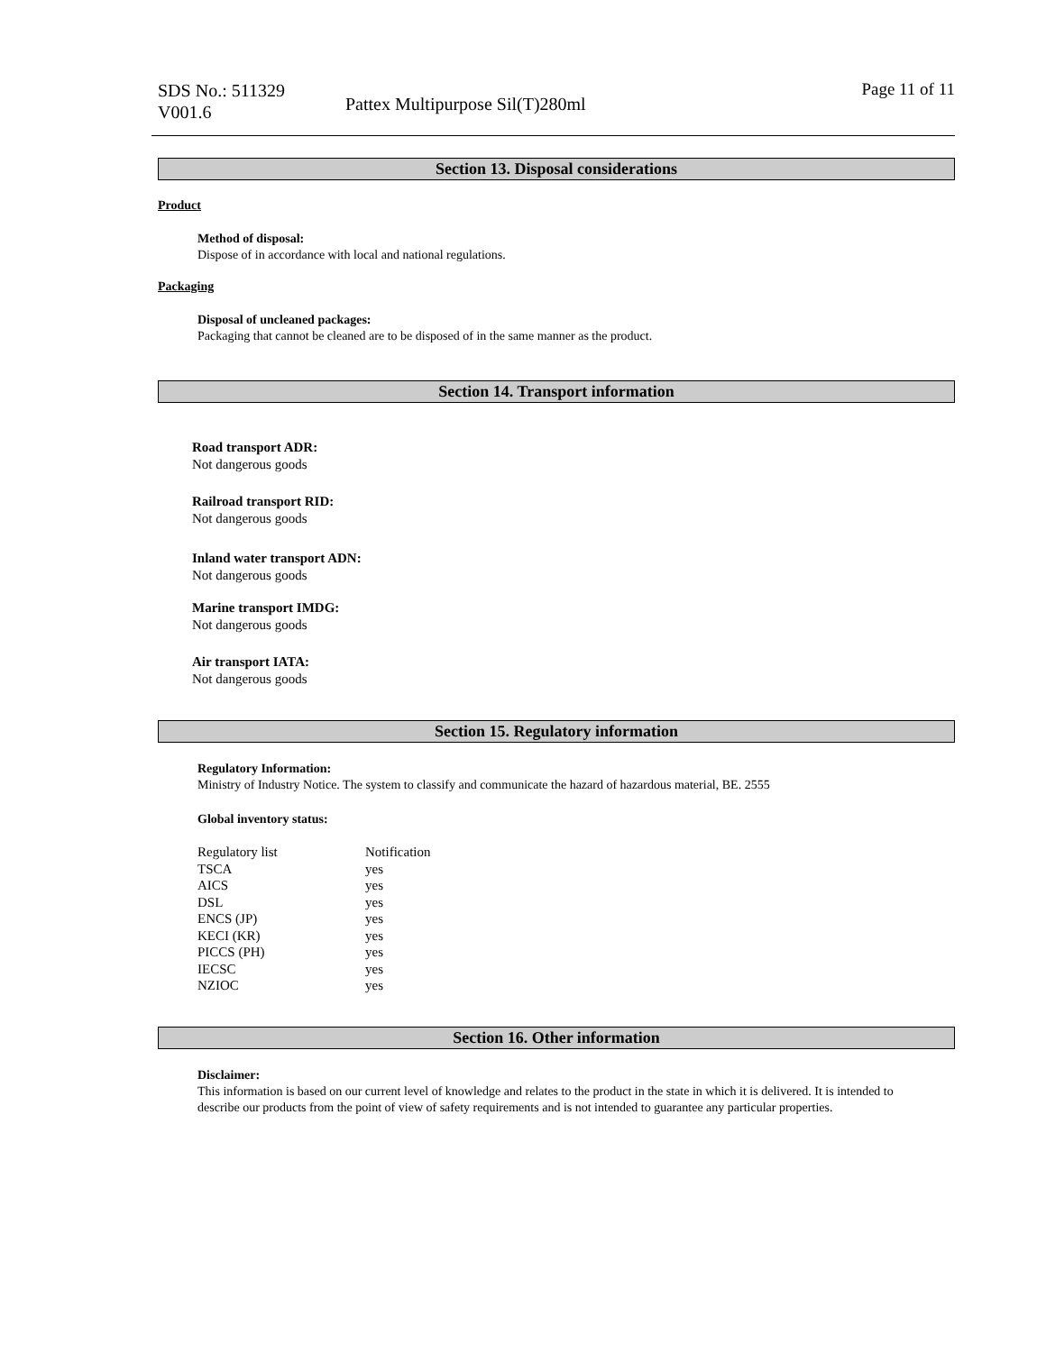SDS No.: 511329
V001.6
Pattex Multipurpose Sil(T)280ml
Page 11 of 11
Section 13. Disposal considerations
Product
Method of disposal:
Dispose of in accordance with local and national regulations.
Packaging
Disposal of uncleaned packages:
Packaging that cannot be cleaned are to be disposed of in the same manner as the product.
Section 14. Transport information
Road transport ADR:
Not dangerous goods
Railroad transport RID:
Not dangerous goods
Inland water transport ADN:
Not dangerous goods
Marine transport IMDG:
Not dangerous goods
Air transport IATA:
Not dangerous goods
Section 15. Regulatory information
Regulatory Information:
Ministry of Industry Notice. The system to classify and communicate the hazard of hazardous material, BE. 2555
Global inventory status:
| Regulatory list | Notification |
| TSCA | yes |
| AICS | yes |
| DSL | yes |
| ENCS (JP) | yes |
| KECI (KR) | yes |
| PICCS (PH) | yes |
| IECSC | yes |
| NZIOC | yes |
Section 16. Other information
Disclaimer:
This information is based on our current level of knowledge and relates to the product in the state in which it is delivered. It is intended to describe our products from the point of view of safety requirements and is not intended to guarantee any particular properties.